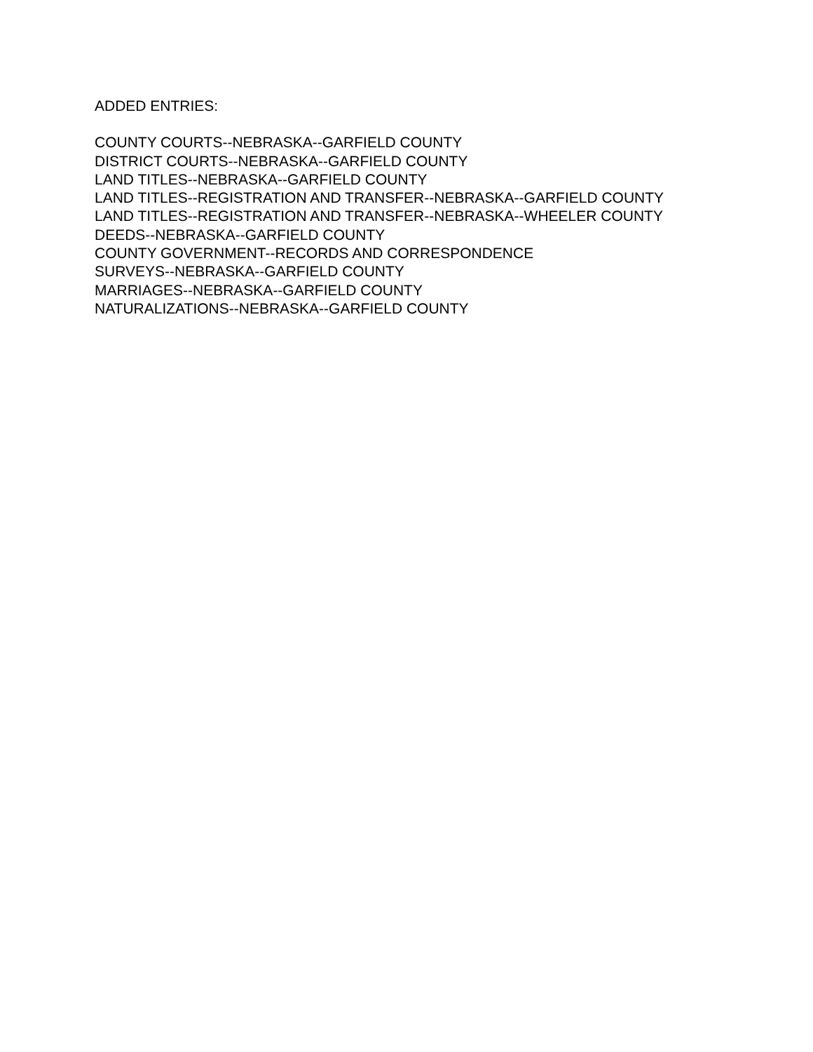ADDED ENTRIES:
COUNTY COURTS--NEBRASKA--GARFIELD COUNTY
DISTRICT COURTS--NEBRASKA--GARFIELD COUNTY
LAND TITLES--NEBRASKA--GARFIELD COUNTY
LAND TITLES--REGISTRATION AND TRANSFER--NEBRASKA--GARFIELD COUNTY
LAND TITLES--REGISTRATION AND TRANSFER--NEBRASKA--WHEELER COUNTY
DEEDS--NEBRASKA--GARFIELD COUNTY
COUNTY GOVERNMENT--RECORDS AND CORRESPONDENCE
SURVEYS--NEBRASKA--GARFIELD COUNTY
MARRIAGES--NEBRASKA--GARFIELD COUNTY
NATURALIZATIONS--NEBRASKA--GARFIELD COUNTY